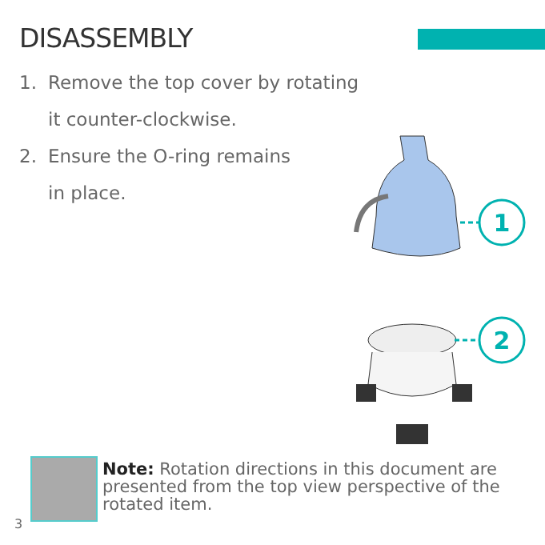DISASSEMBLY
1. Remove the top cover by rotating
it counter-clockwise.
2. Ensure the O-ring remains
in place.
1
2
Note: Rotation directions in this document are presented from the top view perspective of the rotated item.
3